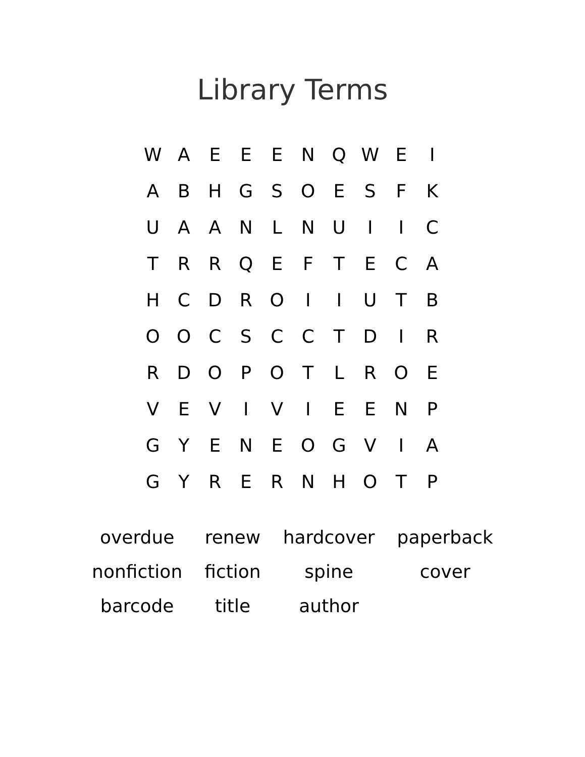Library Terms
| W | A | E | E | E | N | Q | W | E | I |
| A | B | H | G | S | O | E | S | F | K |
| U | A | A | N | L | N | U | I | I | C |
| T | R | R | Q | E | F | T | E | C | A |
| H | C | D | R | O | I | I | U | T | B |
| O | O | C | S | C | C | T | D | I | R |
| R | D | O | P | O | T | L | R | O | E |
| V | E | V | I | V | I | E | E | N | P |
| G | Y | E | N | E | O | G | V | I | A |
| G | Y | R | E | R | N | H | O | T | P |
| overdue | renew | hardcover | paperback |
| nonfiction | fiction | spine | cover |
| barcode | title | author | |